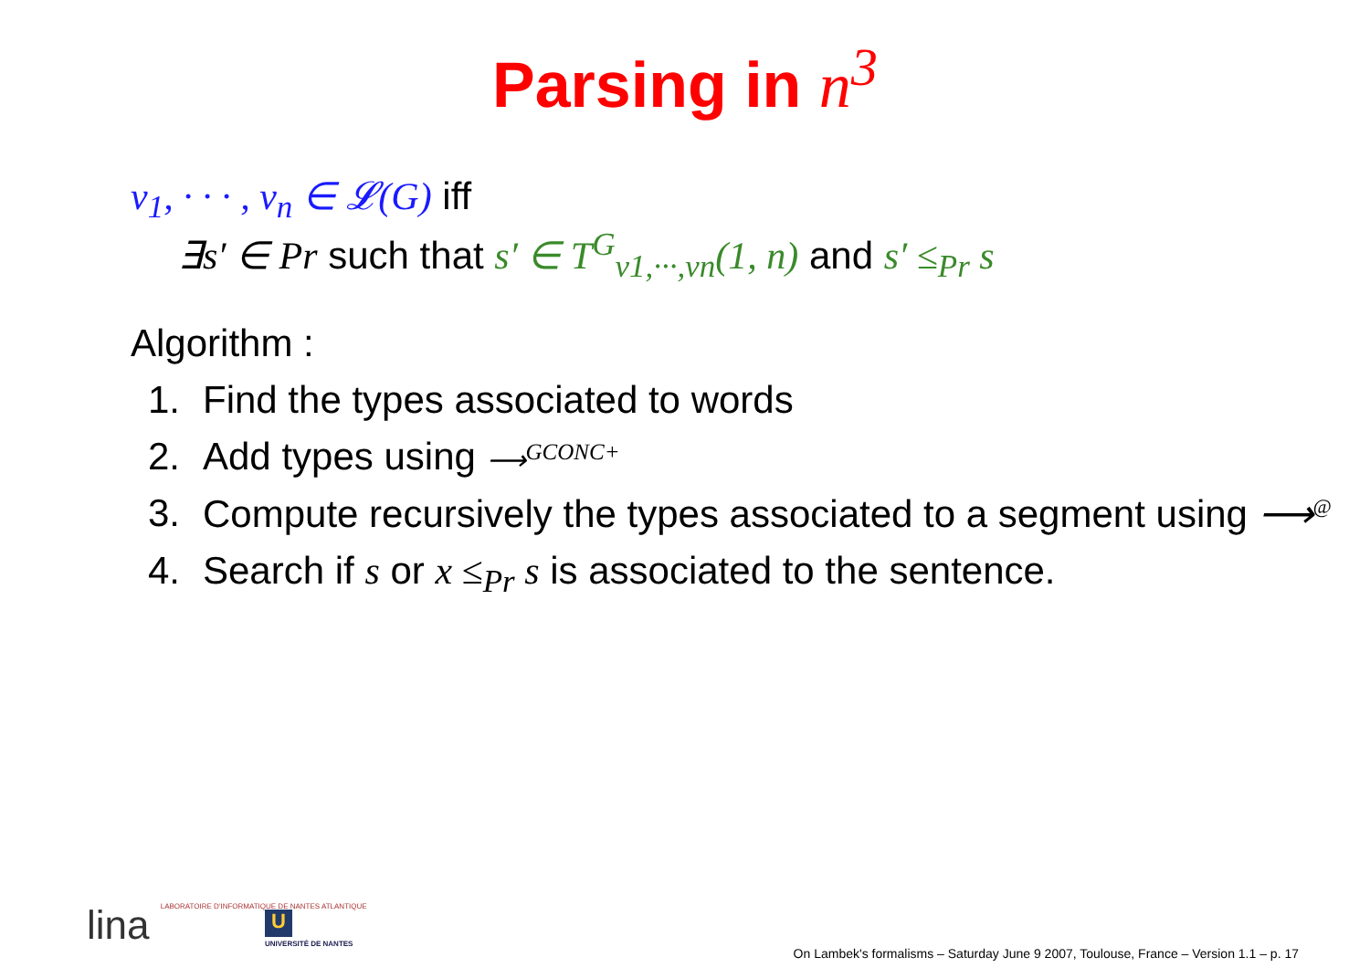Parsing in n<sup>3</sup>
v<sub>1</sub>, · · · , v<sub>n</sub> ∈ 𝓛(G) iff
∃s′ ∈ Pr such that s′ ∈ T<sup>G</sup><sub>v1,···,vn</sub>(1, n) and s′ ≤<sub>Pr</sub> s
Algorithm :
1. Find the types associated to words
2. Add types using ⟶<sup>GCONC+</sup>
3. Compute recursively the types associated to a segment using ⟶<sup>@</sup>
4. Search if s or x ≤<sub>Pr</sub> s is associated to the sentence.
lina LABORATOIRE D'INFORMATIQUE DE NANTES ATLANTIQUE
U
UNIVERSITÉ DE NANTES
On Lambek's formalisms – Saturday June 9 2007, Toulouse, France – Version 1.1 – p. 17